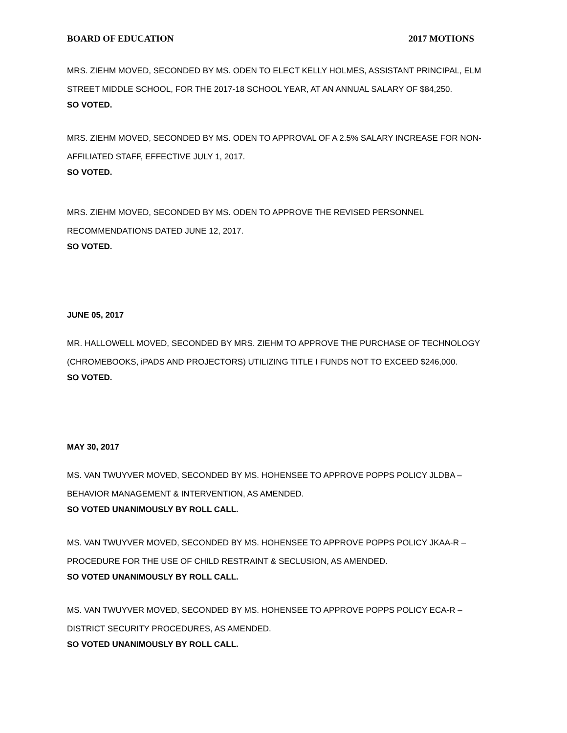BOARD OF EDUCATION 2017 MOTIONS
MRS. ZIEHM MOVED, SECONDED BY MS. ODEN TO ELECT KELLY HOLMES, ASSISTANT PRINCIPAL, ELM STREET MIDDLE SCHOOL, FOR THE 2017-18 SCHOOL YEAR, AT AN ANNUAL SALARY OF $84,250.
SO VOTED.
MRS. ZIEHM MOVED, SECONDED BY MS. ODEN TO APPROVAL OF A 2.5% SALARY INCREASE FOR NON-AFFILIATED STAFF, EFFECTIVE JULY 1, 2017.
SO VOTED.
MRS. ZIEHM MOVED, SECONDED BY MS. ODEN TO APPROVE THE REVISED PERSONNEL RECOMMENDATIONS DATED JUNE 12, 2017.
SO VOTED.
JUNE 05, 2017
MR. HALLOWELL MOVED, SECONDED BY MRS. ZIEHM TO APPROVE THE PURCHASE OF TECHNOLOGY (CHROMEBOOKS, iPADS AND PROJECTORS) UTILIZING TITLE I FUNDS NOT TO EXCEED $246,000.
SO VOTED.
MAY 30, 2017
MS. VAN TWUYVER MOVED, SECONDED BY MS. HOHENSEE TO APPROVE POPPS POLICY JLDBA – BEHAVIOR MANAGEMENT & INTERVENTION, AS AMENDED.
SO VOTED UNANIMOUSLY BY ROLL CALL.
MS. VAN TWUYVER MOVED, SECONDED BY MS. HOHENSEE TO APPROVE POPPS POLICY JKAA-R – PROCEDURE FOR THE USE OF CHILD RESTRAINT & SECLUSION, AS AMENDED.
SO VOTED UNANIMOUSLY BY ROLL CALL.
MS. VAN TWUYVER MOVED, SECONDED BY MS. HOHENSEE TO APPROVE POPPS POLICY ECA-R – DISTRICT SECURITY PROCEDURES, AS AMENDED.
SO VOTED UNANIMOUSLY BY ROLL CALL.